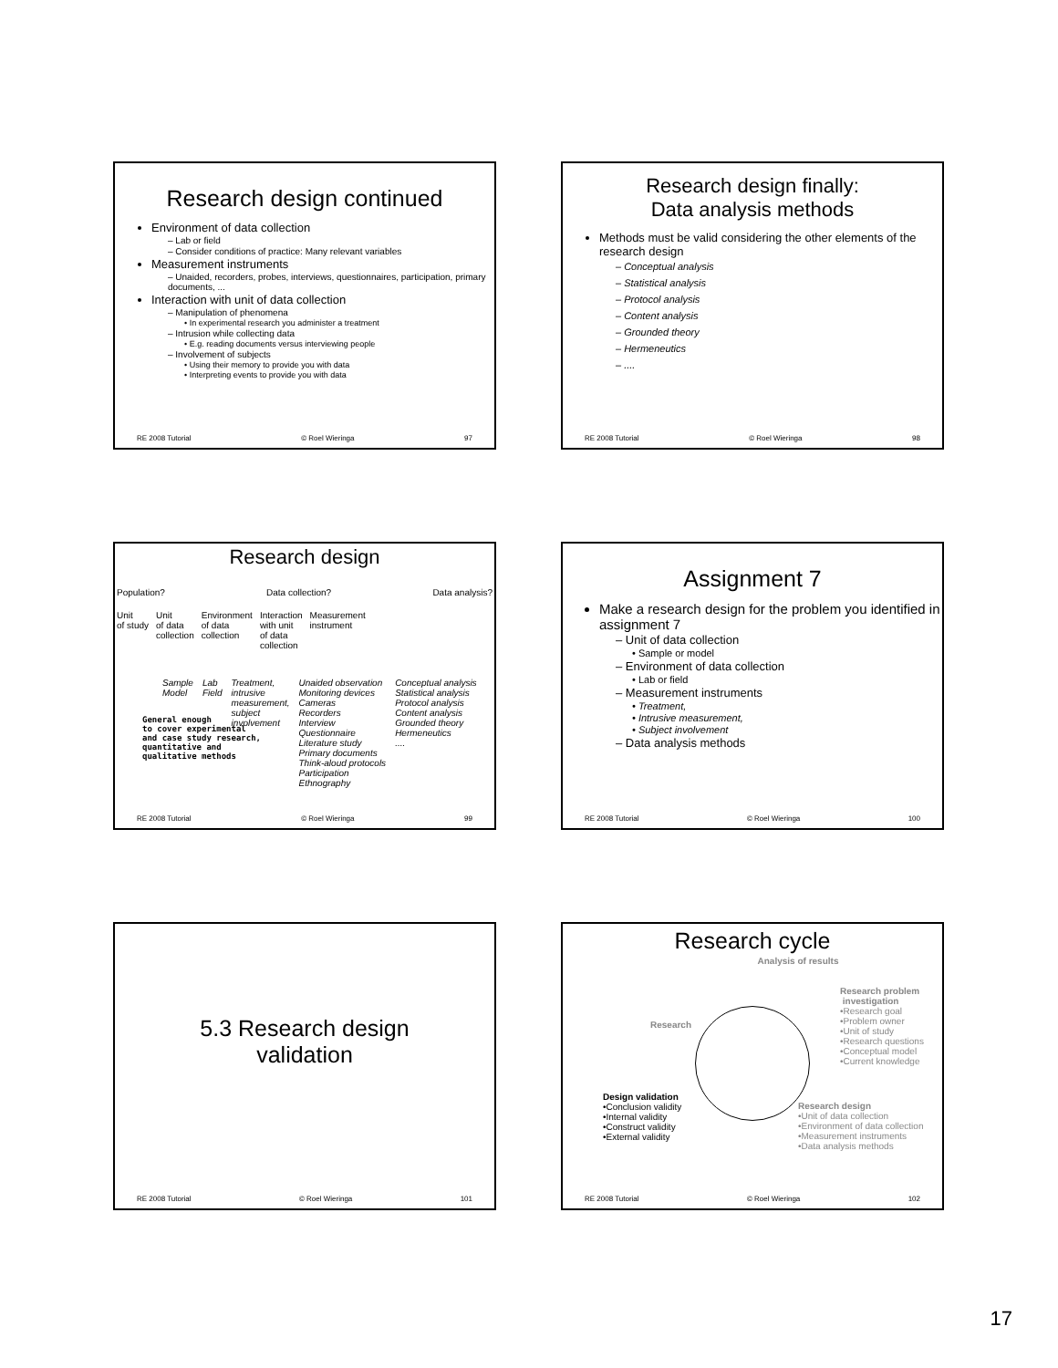Research design continued
Environment of data collection
– Lab or field
– Consider conditions of practice: Many relevant variables
Measurement instruments
– Unaided, recorders, probes, interviews, questionnaires, participation, primary documents, ...
Interaction with unit of data collection
– Manipulation of phenomena
• In experimental research you administer a treatment
– Intrusion while collecting data
• E.g. reading documents versus interviewing people
– Involvement of subjects
• Using their memory to provide you with data
• Interpreting events to provide you with data
RE 2008 Tutorial © Roel Wieringa 97
Research design finally:
Data analysis methods
Methods must be valid considering the other elements of the research design
– Conceptual analysis
– Statistical analysis
– Protocol analysis
– Content analysis
– Grounded theory
– Hermeneutics
– ....
RE 2008 Tutorial © Roel Wieringa 98
Research design
Population? Data collection? Data analysis?
Unit
of study Unit
of data
collection Environment
of data
collection Interaction
with unit
of data
collection Measurement
instrument
Sample
Model Lab
Field Treatment,
intrusive
measurement,
subject
involvement Unaided observation
Monitoring devices
Cameras
Recorders
Interview
Questionnaire
Literature study
Primary documents
Think-aloud protocols
Participation
Ethnography Conceptual analysis
Statistical analysis
Protocol analysis
Content analysis
Grounded theory
Hermeneutics
....
General enough
to cover experimental
and case study research,
quantitative and
qualitative methods
RE 2008 Tutorial © Roel Wieringa 99
Assignment 7
Make a research design for the problem you identified in assignment 7
– Unit of data collection
• Sample or model
– Environment of data collection
• Lab or field
– Measurement instruments
• Treatment,
• Intrusive measurement,
• Subject involvement
– Data analysis methods
RE 2008 Tutorial © Roel Wieringa 100
5.3 Research design
validation
RE 2008 Tutorial © Roel Wieringa 101
Research cycle
Analysis of results
Research problem
investigation
•Research goal
•Problem owner
•Unit of study
•Research questions
•Conceptual model
•Current knowledge
Research
Design validation
•Conclusion validity
•Internal validity
•Construct validity
•External validity
Research design
•Unit of data collection
•Environment of data collection
•Measurement instruments
•Data analysis methods
RE 2008 Tutorial © Roel Wieringa 102
17